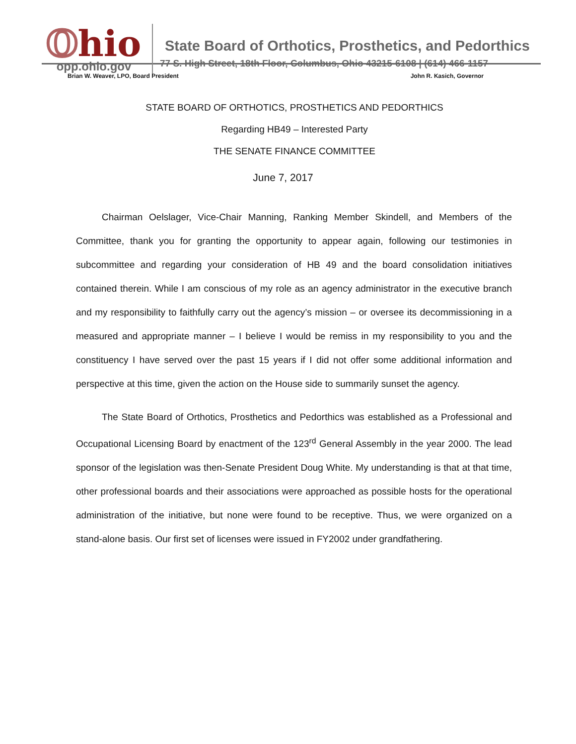Ohio
opp.ohio.gov
State Board of Orthotics, Prosthetics, and Pedorthics
77 S. High Street, 18th Floor, Columbus, Ohio 43215-6108 | (614) 466-1157
Brian W. Weaver, LPO, Board President John R. Kasich, Governor
STATE BOARD OF ORTHOTICS, PROSTHETICS AND PEDORTHICS
Regarding HB49 – Interested Party
THE SENATE FINANCE COMMITTEE
June 7, 2017
Chairman Oelslager, Vice-Chair Manning, Ranking Member Skindell, and Members of the Committee, thank you for granting the opportunity to appear again, following our testimonies in subcommittee and regarding your consideration of HB 49 and the board consolidation initiatives contained therein. While I am conscious of my role as an agency administrator in the executive branch and my responsibility to faithfully carry out the agency’s mission – or oversee its decommissioning in a measured and appropriate manner – I believe I would be remiss in my responsibility to you and the constituency I have served over the past 15 years if I did not offer some additional information and perspective at this time, given the action on the House side to summarily sunset the agency.
The State Board of Orthotics, Prosthetics and Pedorthics was established as a Professional and Occupational Licensing Board by enactment of the 123<sup>rd</sup> General Assembly in the year 2000. The lead sponsor of the legislation was then-Senate President Doug White. My understanding is that at that time, other professional boards and their associations were approached as possible hosts for the operational administration of the initiative, but none were found to be receptive. Thus, we were organized on a stand-alone basis. Our first set of licenses were issued in FY2002 under grandfathering.